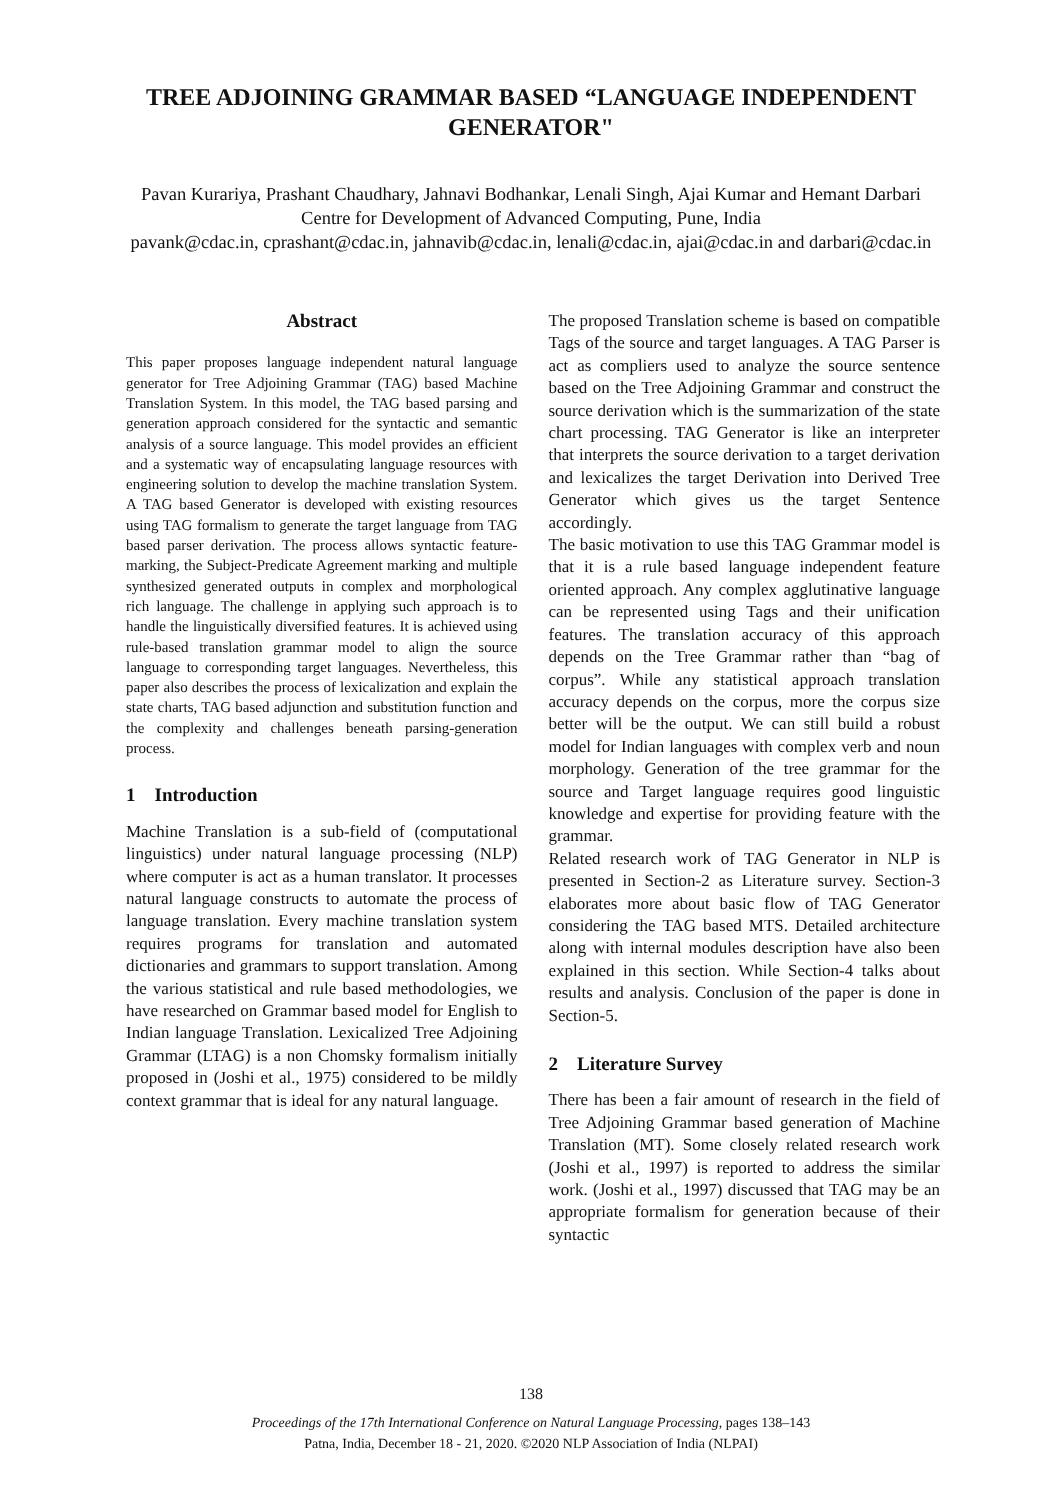TREE ADJOINING GRAMMAR BASED “LANGUAGE INDEPENDENT GENERATOR"
Pavan Kurariya, Prashant Chaudhary, Jahnavi Bodhankar, Lenali Singh, Ajai Kumar and Hemant Darbari
Centre for Development of Advanced Computing, Pune, India
pavank@cdac.in, cprashant@cdac.in, jahnavib@cdac.in, lenali@cdac.in, ajai@cdac.in and darbari@cdac.in
Abstract
This paper proposes language independent natural language generator for Tree Adjoining Grammar (TAG) based Machine Translation System. In this model, the TAG based parsing and generation approach considered for the syntactic and semantic analysis of a source language. This model provides an efficient and a systematic way of encapsulating language resources with engineering solution to develop the machine translation System. A TAG based Generator is developed with existing resources using TAG formalism to generate the target language from TAG based parser derivation. The process allows syntactic feature-marking, the Subject-Predicate Agreement marking and multiple synthesized generated outputs in complex and morphological rich language. The challenge in applying such approach is to handle the linguistically diversified features. It is achieved using rule-based translation grammar model to align the source language to corresponding target languages. Nevertheless, this paper also describes the process of lexicalization and explain the state charts, TAG based adjunction and substitution function and the complexity and challenges beneath parsing-generation process.
1 Introduction
Machine Translation is a sub-field of (computational linguistics) under natural language processing (NLP) where computer is act as a human translator. It processes natural language constructs to automate the process of language translation. Every machine translation system requires programs for translation and automated dictionaries and grammars to support translation. Among the various statistical and rule based methodologies, we have researched on Grammar based model for English to Indian language Translation. Lexicalized Tree Adjoining Grammar (LTAG) is a non Chomsky formalism initially proposed in (Joshi et al., 1975) considered to be mildly context grammar that is ideal for any natural language.
The proposed Translation scheme is based on compatible Tags of the source and target languages. A TAG Parser is act as compliers used to analyze the source sentence based on the Tree Adjoining Grammar and construct the source derivation which is the summarization of the state chart processing. TAG Generator is like an interpreter that interprets the source derivation to a target derivation and lexicalizes the target Derivation into Derived Tree Generator which gives us the target Sentence accordingly.
The basic motivation to use this TAG Grammar model is that it is a rule based language independent feature oriented approach. Any complex agglutinative language can be represented using Tags and their unification features. The translation accuracy of this approach depends on the Tree Grammar rather than “bag of corpus”. While any statistical approach translation accuracy depends on the corpus, more the corpus size better will be the output. We can still build a robust model for Indian languages with complex verb and noun morphology. Generation of the tree grammar for the source and Target language requires good linguistic knowledge and expertise for providing feature with the grammar.
Related research work of TAG Generator in NLP is presented in Section-2 as Literature survey. Section-3 elaborates more about basic flow of TAG Generator considering the TAG based MTS. Detailed architecture along with internal modules description have also been explained in this section. While Section-4 talks about results and analysis. Conclusion of the paper is done in Section-5.
2 Literature Survey
There has been a fair amount of research in the field of Tree Adjoining Grammar based generation of Machine Translation (MT). Some closely related research work (Joshi et al., 1997) is reported to address the similar work. (Joshi et al., 1997) discussed that TAG may be an appropriate formalism for generation because of their syntactic
138
Proceedings of the 17th International Conference on Natural Language Processing, pages 138–143
Patna, India, December 18 - 21, 2020. ©2020 NLP Association of India (NLPAI)